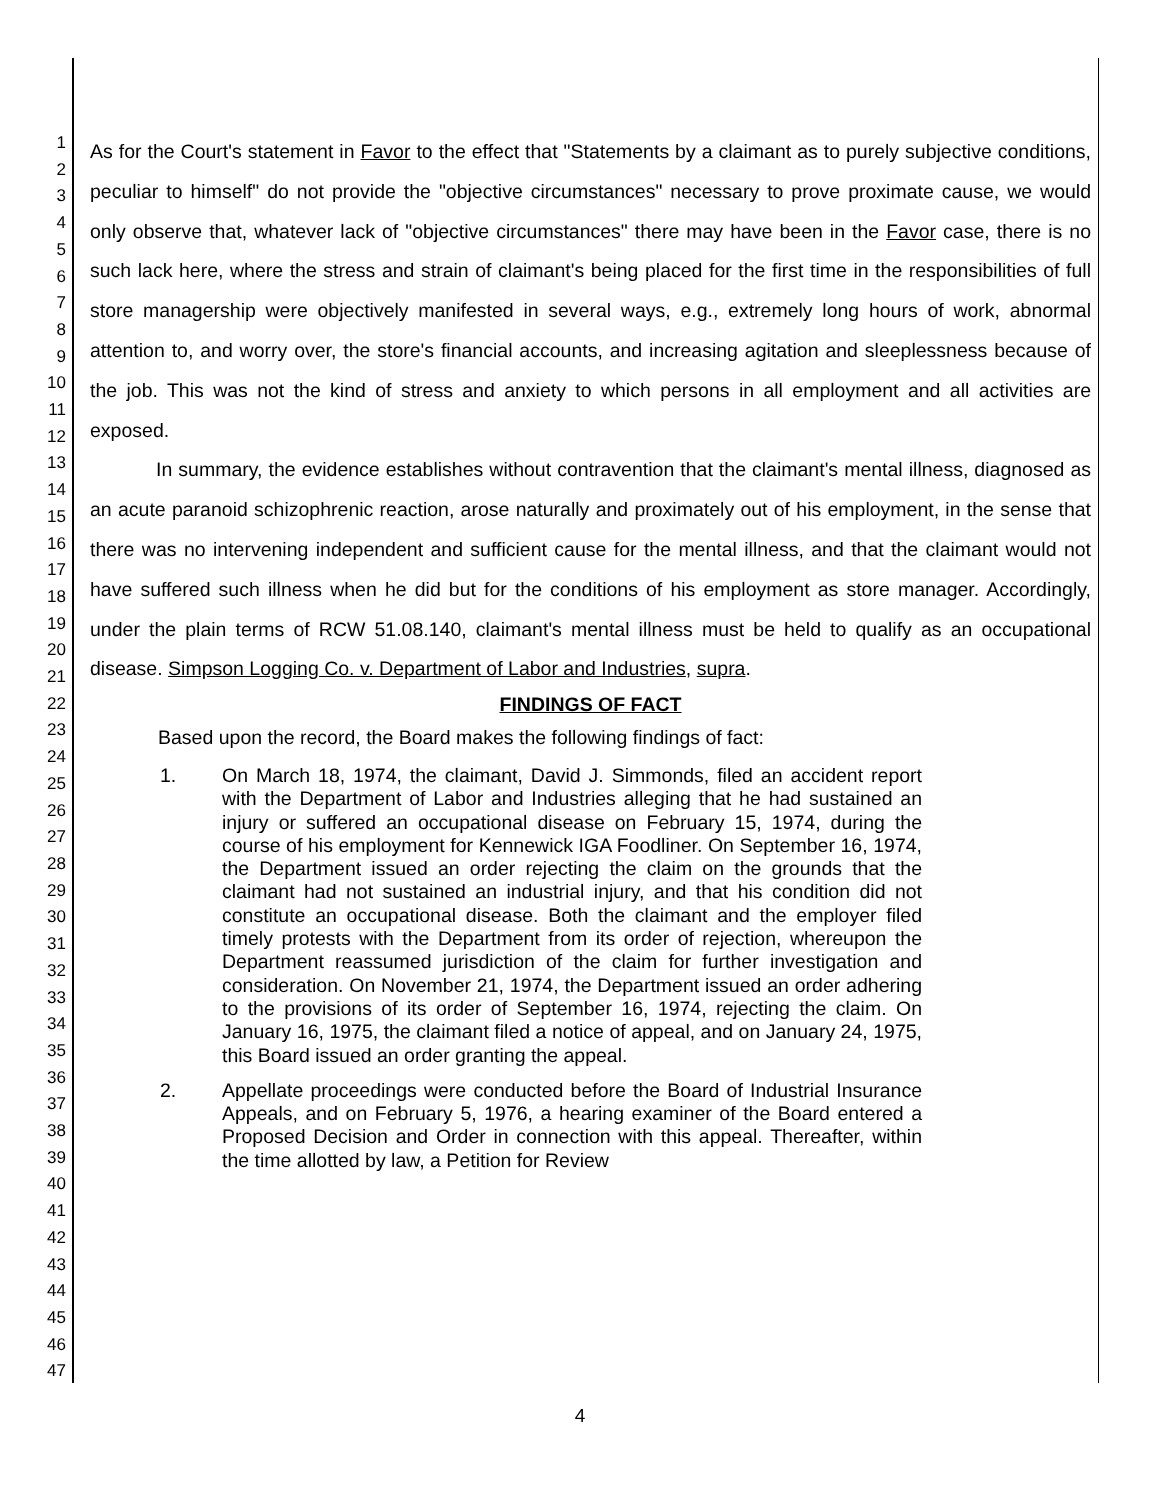1
2
3
4
5
6
7
8
9
10
11
12
13
14
15
16
17
18
19
20
21
22
23
24
25
26
27
28
29
30
31
32
33
34
35
36
37
38
39
40
41
42
43
44
45
46
47
As for the Court's statement in Favor to the effect that "Statements by a claimant as to purely subjective conditions, peculiar to himself" do not provide the "objective circumstances" necessary to prove proximate cause, we would only observe that, whatever lack of "objective circumstances" there may have been in the Favor case, there is no such lack here, where the stress and strain of claimant's being placed for the first time in the responsibilities of full store managership were objectively manifested in several ways, e.g., extremely long hours of work, abnormal attention to, and worry over, the store's financial accounts, and increasing agitation and sleeplessness because of the job. This was not the kind of stress and anxiety to which persons in all employment and all activities are exposed.
In summary, the evidence establishes without contravention that the claimant's mental illness, diagnosed as an acute paranoid schizophrenic reaction, arose naturally and proximately out of his employment, in the sense that there was no intervening independent and sufficient cause for the mental illness, and that the claimant would not have suffered such illness when he did but for the conditions of his employment as store manager. Accordingly, under the plain terms of RCW 51.08.140, claimant's mental illness must be held to qualify as an occupational disease. Simpson Logging Co. v. Department of Labor and Industries, supra.
FINDINGS OF FACT
Based upon the record, the Board makes the following findings of fact:
1. On March 18, 1974, the claimant, David J. Simmonds, filed an accident report with the Department of Labor and Industries alleging that he had sustained an injury or suffered an occupational disease on February 15, 1974, during the course of his employment for Kennewick IGA Foodliner. On September 16, 1974, the Department issued an order rejecting the claim on the grounds that the claimant had not sustained an industrial injury, and that his condition did not constitute an occupational disease. Both the claimant and the employer filed timely protests with the Department from its order of rejection, whereupon the Department reassumed jurisdiction of the claim for further investigation and consideration. On November 21, 1974, the Department issued an order adhering to the provisions of its order of September 16, 1974, rejecting the claim. On January 16, 1975, the claimant filed a notice of appeal, and on January 24, 1975, this Board issued an order granting the appeal.
2. Appellate proceedings were conducted before the Board of Industrial Insurance Appeals, and on February 5, 1976, a hearing examiner of the Board entered a Proposed Decision and Order in connection with this appeal. Thereafter, within the time allotted by law, a Petition for Review
4